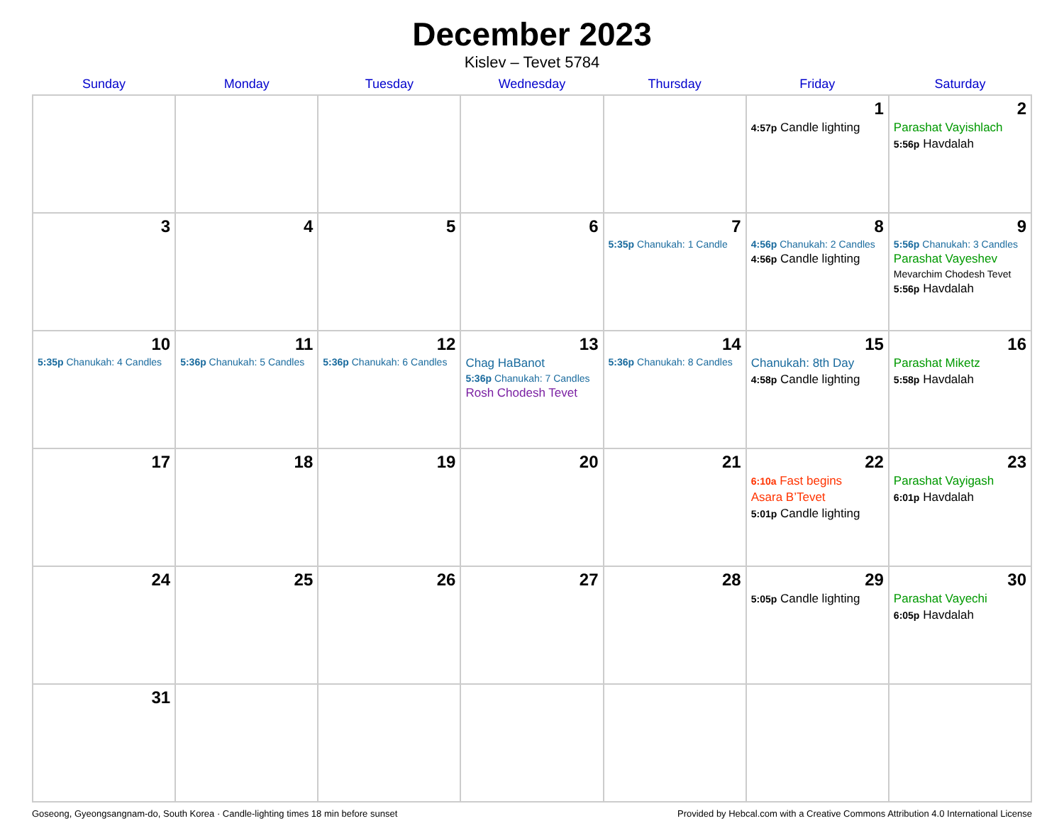December 2023
Kislev – Tevet 5784
| Sunday | Monday | Tuesday | Wednesday | Thursday | Friday | Saturday |
| --- | --- | --- | --- | --- | --- | --- |
| | | | | | 1 4:57p Candle lighting | 2 Parashat Vayishlach 5:56p Havdalah |
| 3 | 4 | 5 | 6 | 7 5:35p Chanukah: 1 Candle | 8 4:56p Chanukah: 2 Candles 4:56p Candle lighting | 9 5:56p Chanukah: 3 Candles Parashat Vayeshev Mevarchim Chodesh Tevet 5:56p Havdalah |
| 10 5:35p Chanukah: 4 Candles | 11 5:36p Chanukah: 5 Candles | 12 5:36p Chanukah: 6 Candles | 13 Chag HaBanot 5:36p Chanukah: 7 Candles Rosh Chodesh Tevet | 14 5:36p Chanukah: 8 Candles | 15 Chanukah: 8th Day 4:58p Candle lighting | 16 Parashat Miketz 5:58p Havdalah |
| 17 | 18 | 19 | 20 | 21 | 22 6:10a Fast begins Asara B’Tevet 5:01p Candle lighting | 23 Parashat Vayigash 6:01p Havdalah |
| 24 | 25 | 26 | 27 | 28 | 29 5:05p Candle lighting | 30 Parashat Vayechi 6:05p Havdalah |
| 31 | | | | | | |
Goseong, Gyeongsangnam-do, South Korea · Candle-lighting times 18 min before sunset Provided by Hebcal.com with a Creative Commons Attribution 4.0 International License